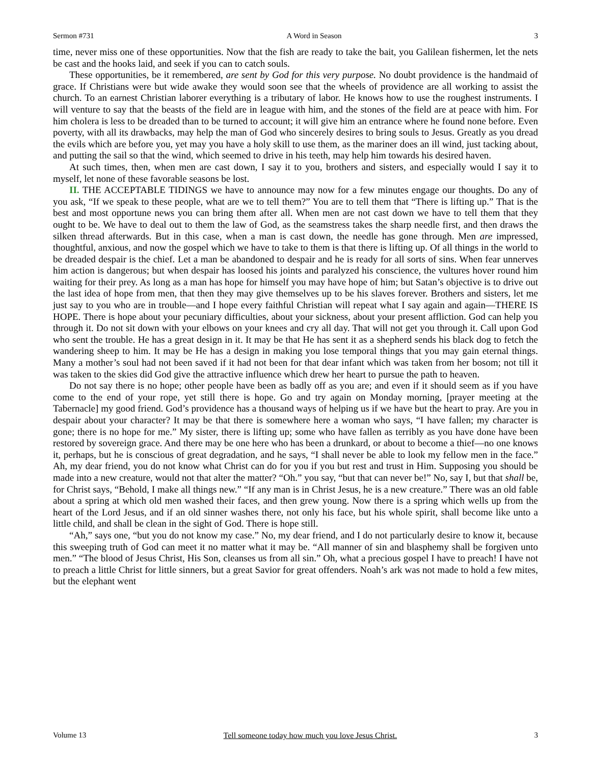Sermon #731 A Word in Season 3
time, never miss one of these opportunities. Now that the fish are ready to take the bait, you Galilean fishermen, let the nets be cast and the hooks laid, and seek if you can to catch souls.
These opportunities, be it remembered, are sent by God for this very purpose. No doubt providence is the handmaid of grace. If Christians were but wide awake they would soon see that the wheels of providence are all working to assist the church. To an earnest Christian laborer everything is a tributary of labor. He knows how to use the roughest instruments. I will venture to say that the beasts of the field are in league with him, and the stones of the field are at peace with him. For him cholera is less to be dreaded than to be turned to account; it will give him an entrance where he found none before. Even poverty, with all its drawbacks, may help the man of God who sincerely desires to bring souls to Jesus. Greatly as you dread the evils which are before you, yet may you have a holy skill to use them, as the mariner does an ill wind, just tacking about, and putting the sail so that the wind, which seemed to drive in his teeth, may help him towards his desired haven.
At such times, then, when men are cast down, I say it to you, brothers and sisters, and especially would I say it to myself, let none of these favorable seasons be lost.
II. THE ACCEPTABLE TIDINGS we have to announce may now for a few minutes engage our thoughts. Do any of you ask, “If we speak to these people, what are we to tell them?” You are to tell them that “There is lifting up.” That is the best and most opportune news you can bring them after all. When men are not cast down we have to tell them that they ought to be. We have to deal out to them the law of God, as the seamstress takes the sharp needle first, and then draws the silken thread afterwards. But in this case, when a man is cast down, the needle has gone through. Men are impressed, thoughtful, anxious, and now the gospel which we have to take to them is that there is lifting up. Of all things in the world to be dreaded despair is the chief. Let a man be abandoned to despair and he is ready for all sorts of sins. When fear unnerves him action is dangerous; but when despair has loosed his joints and paralyzed his conscience, the vultures hover round him waiting for their prey. As long as a man has hope for himself you may have hope of him; but Satan’s objective is to drive out the last idea of hope from men, that then they may give themselves up to be his slaves forever. Brothers and sisters, let me just say to you who are in trouble—and I hope every faithful Christian will repeat what I say again and again—THERE IS HOPE. There is hope about your pecuniary difficulties, about your sickness, about your present affliction. God can help you through it. Do not sit down with your elbows on your knees and cry all day. That will not get you through it. Call upon God who sent the trouble. He has a great design in it. It may be that He has sent it as a shepherd sends his black dog to fetch the wandering sheep to him. It may be He has a design in making you lose temporal things that you may gain eternal things. Many a mother’s soul had not been saved if it had not been for that dear infant which was taken from her bosom; not till it was taken to the skies did God give the attractive influence which drew her heart to pursue the path to heaven.
Do not say there is no hope; other people have been as badly off as you are; and even if it should seem as if you have come to the end of your rope, yet still there is hope. Go and try again on Monday morning, [prayer meeting at the Tabernacle] my good friend. God’s providence has a thousand ways of helping us if we have but the heart to pray. Are you in despair about your character? It may be that there is somewhere here a woman who says, “I have fallen; my character is gone; there is no hope for me.” My sister, there is lifting up; some who have fallen as terribly as you have done have been restored by sovereign grace. And there may be one here who has been a drunkard, or about to become a thief—no one knows it, perhaps, but he is conscious of great degradation, and he says, “I shall never be able to look my fellow men in the face.” Ah, my dear friend, you do not know what Christ can do for you if you but rest and trust in Him. Supposing you should be made into a new creature, would not that alter the matter? “Oh.” you say, “but that can never be!” No, say I, but that shall be, for Christ says, “Behold, I make all things new.” “If any man is in Christ Jesus, he is a new creature.” There was an old fable about a spring at which old men washed their faces, and then grew young. Now there is a spring which wells up from the heart of the Lord Jesus, and if an old sinner washes there, not only his face, but his whole spirit, shall become like unto a little child, and shall be clean in the sight of God. There is hope still.
“Ah,” says one, “but you do not know my case.” No, my dear friend, and I do not particularly desire to know it, because this sweeping truth of God can meet it no matter what it may be. “All manner of sin and blasphemy shall be forgiven unto men.” “The blood of Jesus Christ, His Son, cleanses us from all sin.” Oh, what a precious gospel I have to preach! I have not to preach a little Christ for little sinners, but a great Savior for great offenders. Noah’s ark was not made to hold a few mites, but the elephant went
Volume 13 Tell someone today how much you love Jesus Christ. 3